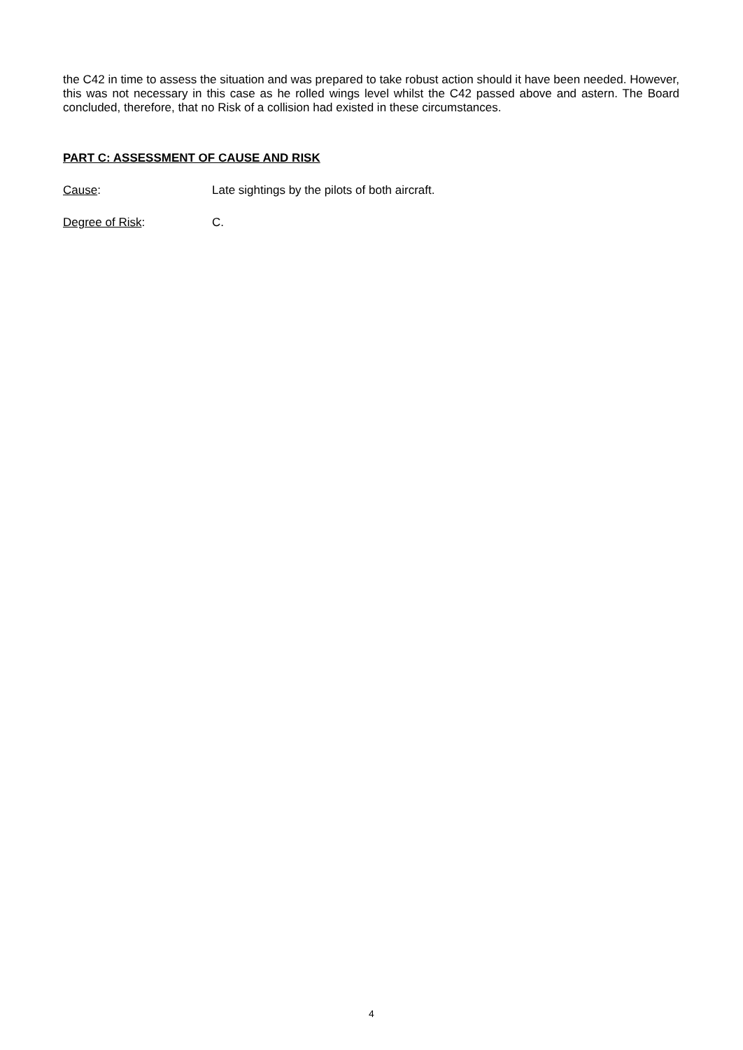the C42 in time to assess the situation and was prepared to take robust action should it have been needed. However, this was not necessary in this case as he rolled wings level whilst the C42 passed above and astern. The Board concluded, therefore, that no Risk of a collision had existed in these circumstances.
PART C: ASSESSMENT OF CAUSE AND RISK
Cause: Late sightings by the pilots of both aircraft.
Degree of Risk: C.
4